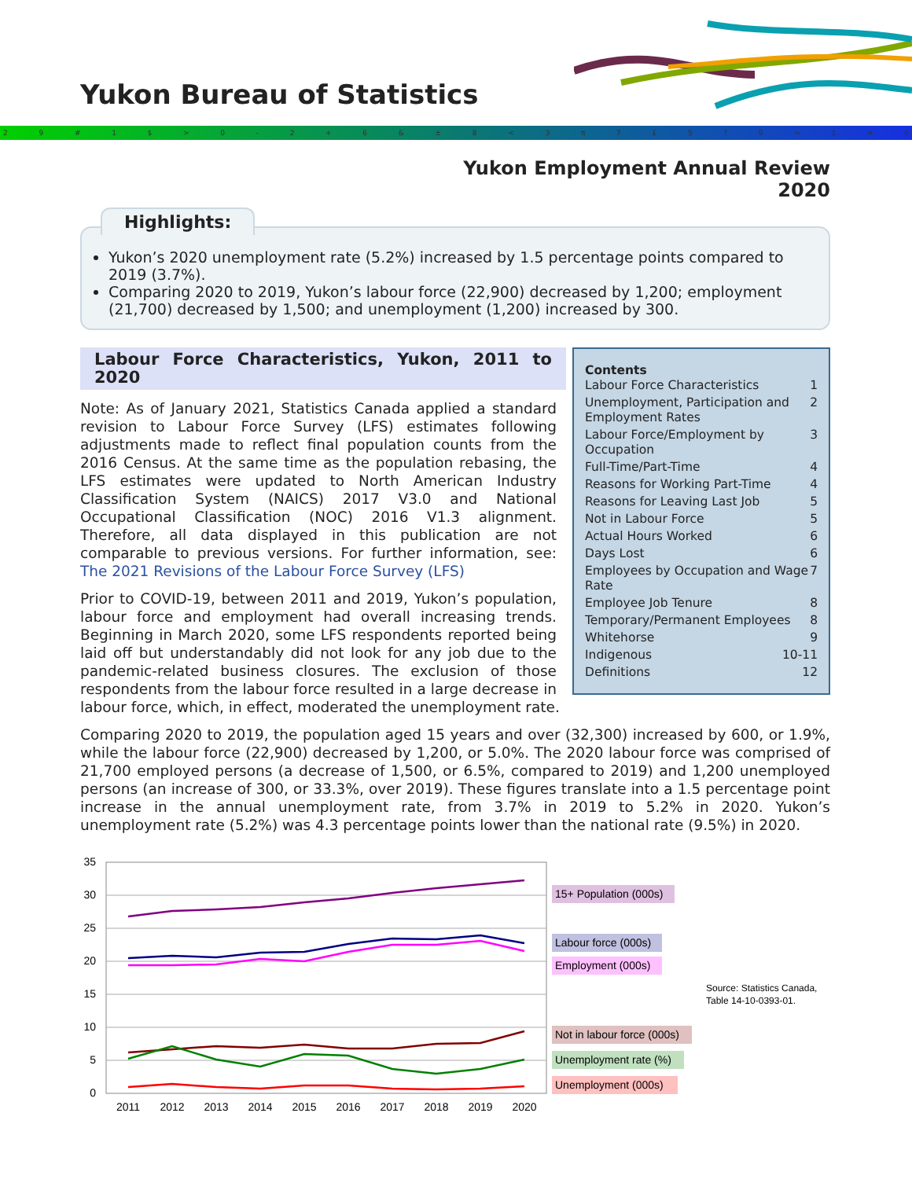Yukon Bureau of Statistics
29 # 1 $ > 0 - 2 + 6 & ± 8 < 3 π 7 £ 5? 9 ≈ 1 ≠ 0
Yukon Employment Annual Review
2020
Highlights:
Yukon’s 2020 unemployment rate (5.2%) increased by 1.5 percentage points compared to 2019 (3.7%).
Comparing 2020 to 2019, Yukon’s labour force (22,900) decreased by 1,200; employment (21,700) decreased by 1,500; and unemployment (1,200) increased by 300.
Contents
Labour Force Characteristics 1
Unemployment, Participation and Employment Rates 2
Labour Force/Employment by Occupation 3
Full-Time/Part-Time 4
Reasons for Working Part-Time 4
Reasons for Leaving Last Job 5
Not in Labour Force 5
Actual Hours Worked 6
Days Lost 6
Employees by Occupation and Wage Rate 7
Employee Job Tenure 8
Temporary/Permanent Employees 8
Whitehorse 9
Indigenous 10-11
Definitions 12
Labour Force Characteristics, Yukon, 2011 to 2020
Note: As of January 2021, Statistics Canada applied a standard revision to Labour Force Survey (LFS) estimates following adjustments made to reflect final population counts from the 2016 Census. At the same time as the population rebasing, the LFS estimates were updated to North American Industry Classification System (NAICS) 2017 V3.0 and National Occupational Classification (NOC) 2016 V1.3 alignment. Therefore, all data displayed in this publication are not comparable to previous versions. For further information, see: The 2021 Revisions of the Labour Force Survey (LFS)
Prior to COVID-19, between 2011 and 2019, Yukon’s population, labour force and employment had overall increasing trends. Beginning in March 2020, some LFS respondents reported being laid off but understandably did not look for any job due to the pandemic-related business closures. The exclusion of those respondents from the labour force resulted in a large decrease in labour force, which, in effect, moderated the unemployment rate.
Comparing 2020 to 2019, the population aged 15 years and over (32,300) increased by 600, or 1.9%, while the labour force (22,900) decreased by 1,200, or 5.0%. The 2020 labour force was comprised of 21,700 employed persons (a decrease of 1,500, or 6.5%, compared to 2019) and 1,200 unemployed persons (an increase of 300, or 33.3%, over 2019). These figures translate into a 1.5 percentage point increase in the annual unemployment rate, from 3.7% in 2019 to 5.2% in 2020. Yukon’s unemployment rate (5.2%) was 4.3 percentage points lower than the national rate (9.5%) in 2020.
35
30
25
20
15
10
5
0
2011
2012
2013
2014
2015
2016
2017
2018
2019
2020
15+ Population (000s)
Labour force (000s)
Employment (000s)
Not in labour force (000s)
Unemployment rate (%)
Unemployment (000s)
Source: Statistics Canada,
Table 14-10-0393-01.